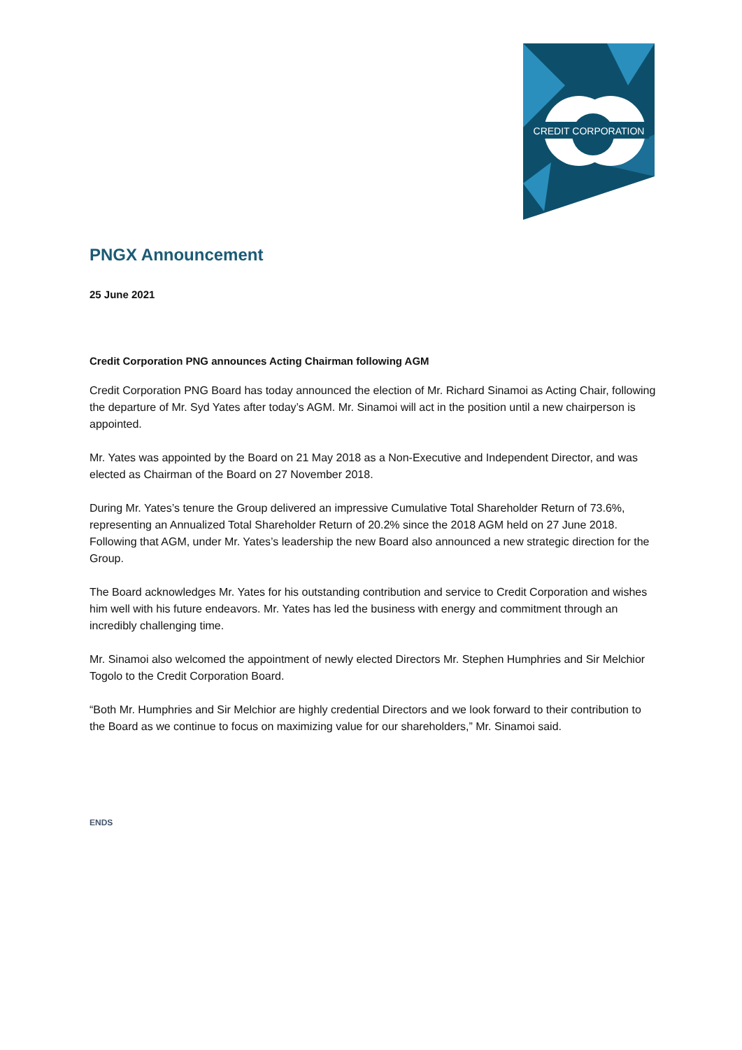CREDIT CORPORATION
PNGX Announcement
25 June 2021
Credit Corporation PNG announces Acting Chairman following AGM
Credit Corporation PNG Board has today announced the election of Mr. Richard Sinamoi as Acting Chair, following the departure of Mr. Syd Yates after today’s AGM. Mr. Sinamoi will act in the position until a new chairperson is appointed.
Mr. Yates was appointed by the Board on 21 May 2018 as a Non-Executive and Independent Director, and was elected as Chairman of the Board on 27 November 2018.
During Mr. Yates’s tenure the Group delivered an impressive Cumulative Total Shareholder Return of 73.6%, representing an Annualized Total Shareholder Return of 20.2% since the 2018 AGM held on 27 June 2018. Following that AGM, under Mr. Yates’s leadership the new Board also announced a new strategic direction for the Group.
The Board acknowledges Mr. Yates for his outstanding contribution and service to Credit Corporation and wishes him well with his future endeavors. Mr. Yates has led the business with energy and commitment through an incredibly challenging time.
Mr. Sinamoi also welcomed the appointment of newly elected Directors Mr. Stephen Humphries and Sir Melchior Togolo to the Credit Corporation Board.
“Both Mr. Humphries and Sir Melchior are highly credential Directors and we look forward to their contribution to the Board as we continue to focus on maximizing value for our shareholders,” Mr. Sinamoi said.
ENDS